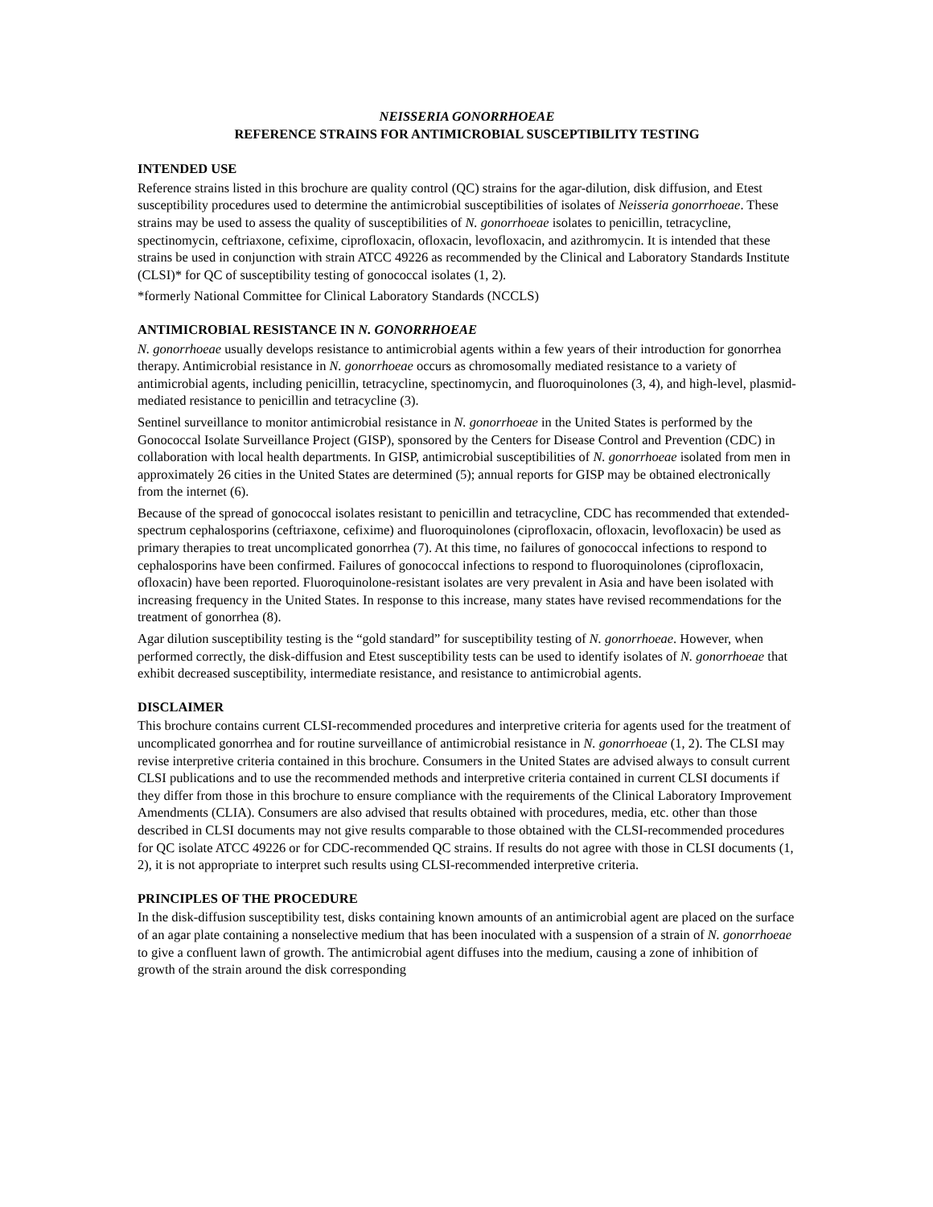NEISSERIA GONORRHOEAE
REFERENCE STRAINS FOR ANTIMICROBIAL SUSCEPTIBILITY TESTING
INTENDED USE
Reference strains listed in this brochure are quality control (QC) strains for the agar-dilution, disk diffusion, and Etest susceptibility procedures used to determine the antimicrobial susceptibilities of isolates of Neisseria gonorrhoeae. These strains may be used to assess the quality of susceptibilities of N. gonorrhoeae isolates to penicillin, tetracycline, spectinomycin, ceftriaxone, cefixime, ciprofloxacin, ofloxacin, levofloxacin, and azithromycin. It is intended that these strains be used in conjunction with strain ATCC 49226 as recommended by the Clinical and Laboratory Standards Institute (CLSI)* for QC of susceptibility testing of gonococcal isolates (1, 2).
*formerly National Committee for Clinical Laboratory Standards (NCCLS)
ANTIMICROBIAL RESISTANCE IN N. GONORRHOEAE
N. gonorrhoeae usually develops resistance to antimicrobial agents within a few years of their introduction for gonorrhea therapy. Antimicrobial resistance in N. gonorrhoeae occurs as chromosomally mediated resistance to a variety of antimicrobial agents, including penicillin, tetracycline, spectinomycin, and fluoroquinolones (3, 4), and high-level, plasmid-mediated resistance to penicillin and tetracycline (3).
Sentinel surveillance to monitor antimicrobial resistance in N. gonorrhoeae in the United States is performed by the Gonococcal Isolate Surveillance Project (GISP), sponsored by the Centers for Disease Control and Prevention (CDC) in collaboration with local health departments. In GISP, antimicrobial susceptibilities of N. gonorrhoeae isolated from men in approximately 26 cities in the United States are determined (5); annual reports for GISP may be obtained electronically from the internet (6).
Because of the spread of gonococcal isolates resistant to penicillin and tetracycline, CDC has recommended that extended-spectrum cephalosporins (ceftriaxone, cefixime) and fluoroquinolones (ciprofloxacin, ofloxacin, levofloxacin) be used as primary therapies to treat uncomplicated gonorrhea (7). At this time, no failures of gonococcal infections to respond to cephalosporins have been confirmed. Failures of gonococcal infections to respond to fluoroquinolones (ciprofloxacin, ofloxacin) have been reported. Fluoroquinolone-resistant isolates are very prevalent in Asia and have been isolated with increasing frequency in the United States. In response to this increase, many states have revised recommendations for the treatment of gonorrhea (8).
Agar dilution susceptibility testing is the “gold standard” for susceptibility testing of N. gonorrhoeae. However, when performed correctly, the disk-diffusion and Etest susceptibility tests can be used to identify isolates of N. gonorrhoeae that exhibit decreased susceptibility, intermediate resistance, and resistance to antimicrobial agents.
DISCLAIMER
This brochure contains current CLSI-recommended procedures and interpretive criteria for agents used for the treatment of uncomplicated gonorrhea and for routine surveillance of antimicrobial resistance in N. gonorrhoeae (1, 2). The CLSI may revise interpretive criteria contained in this brochure. Consumers in the United States are advised always to consult current CLSI publications and to use the recommended methods and interpretive criteria contained in current CLSI documents if they differ from those in this brochure to ensure compliance with the requirements of the Clinical Laboratory Improvement Amendments (CLIA). Consumers are also advised that results obtained with procedures, media, etc. other than those described in CLSI documents may not give results comparable to those obtained with the CLSI-recommended procedures for QC isolate ATCC 49226 or for CDC-recommended QC strains. If results do not agree with those in CLSI documents (1, 2), it is not appropriate to interpret such results using CLSI-recommended interpretive criteria.
PRINCIPLES OF THE PROCEDURE
In the disk-diffusion susceptibility test, disks containing known amounts of an antimicrobial agent are placed on the surface of an agar plate containing a nonselective medium that has been inoculated with a suspension of a strain of N. gonorrhoeae to give a confluent lawn of growth. The antimicrobial agent diffuses into the medium, causing a zone of inhibition of growth of the strain around the disk corresponding